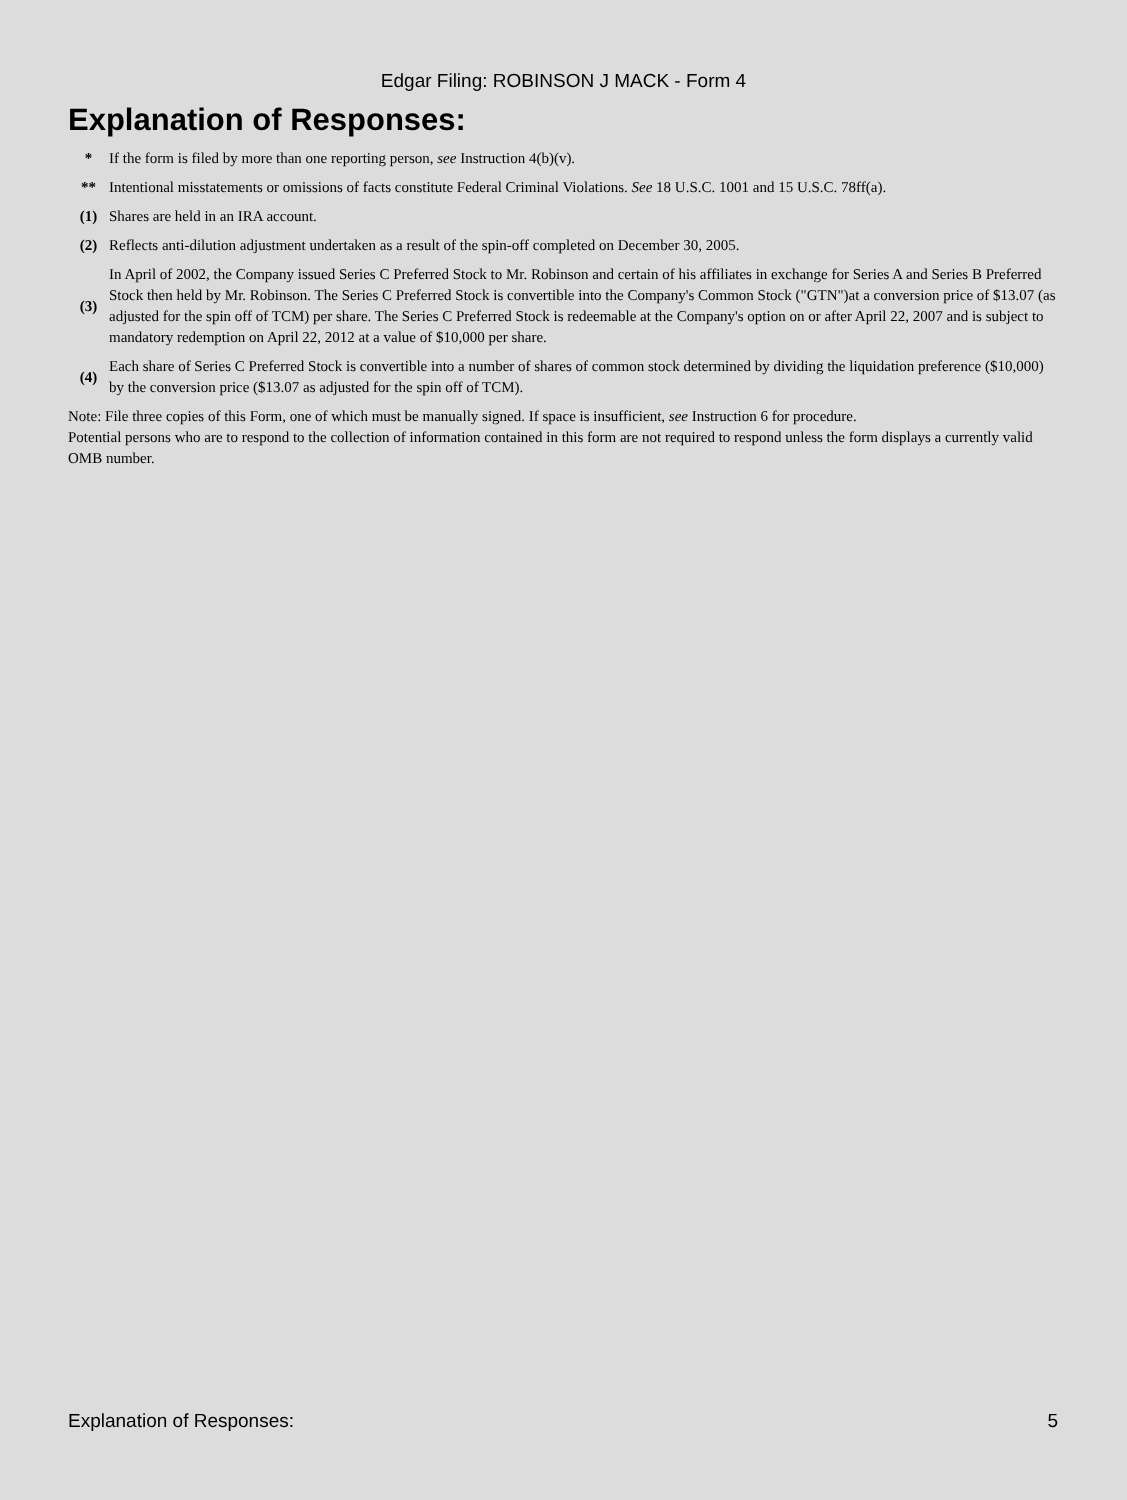Edgar Filing: ROBINSON J MACK - Form 4
Explanation of Responses:
| * | If the form is filed by more than one reporting person, see Instruction 4(b)(v). |
| ** | Intentional misstatements or omissions of facts constitute Federal Criminal Violations. See 18 U.S.C. 1001 and 15 U.S.C. 78ff(a). |
| (1) | Shares are held in an IRA account. |
| (2) | Reflects anti-dilution adjustment undertaken as a result of the spin-off completed on December 30, 2005. |
| (3) | In April of 2002, the Company issued Series C Preferred Stock to Mr. Robinson and certain of his affiliates in exchange for Series A and Series B Preferred Stock then held by Mr. Robinson. The Series C Preferred Stock is convertible into the Company's Common Stock ("GTN")at a conversion price of $13.07 (as adjusted for the spin off of TCM) per share. The Series C Preferred Stock is redeemable at the Company's option on or after April 22, 2007 and is subject to mandatory redemption on April 22, 2012 at a value of $10,000 per share. |
| (4) | Each share of Series C Preferred Stock is convertible into a number of shares of common stock determined by dividing the liquidation preference ($10,000) by the conversion price ($13.07 as adjusted for the spin off of TCM). |
Note: File three copies of this Form, one of which must be manually signed. If space is insufficient, see Instruction 6 for procedure.
Potential persons who are to respond to the collection of information contained in this form are not required to respond unless the form displays a currently valid OMB number.
Explanation of Responses: 5